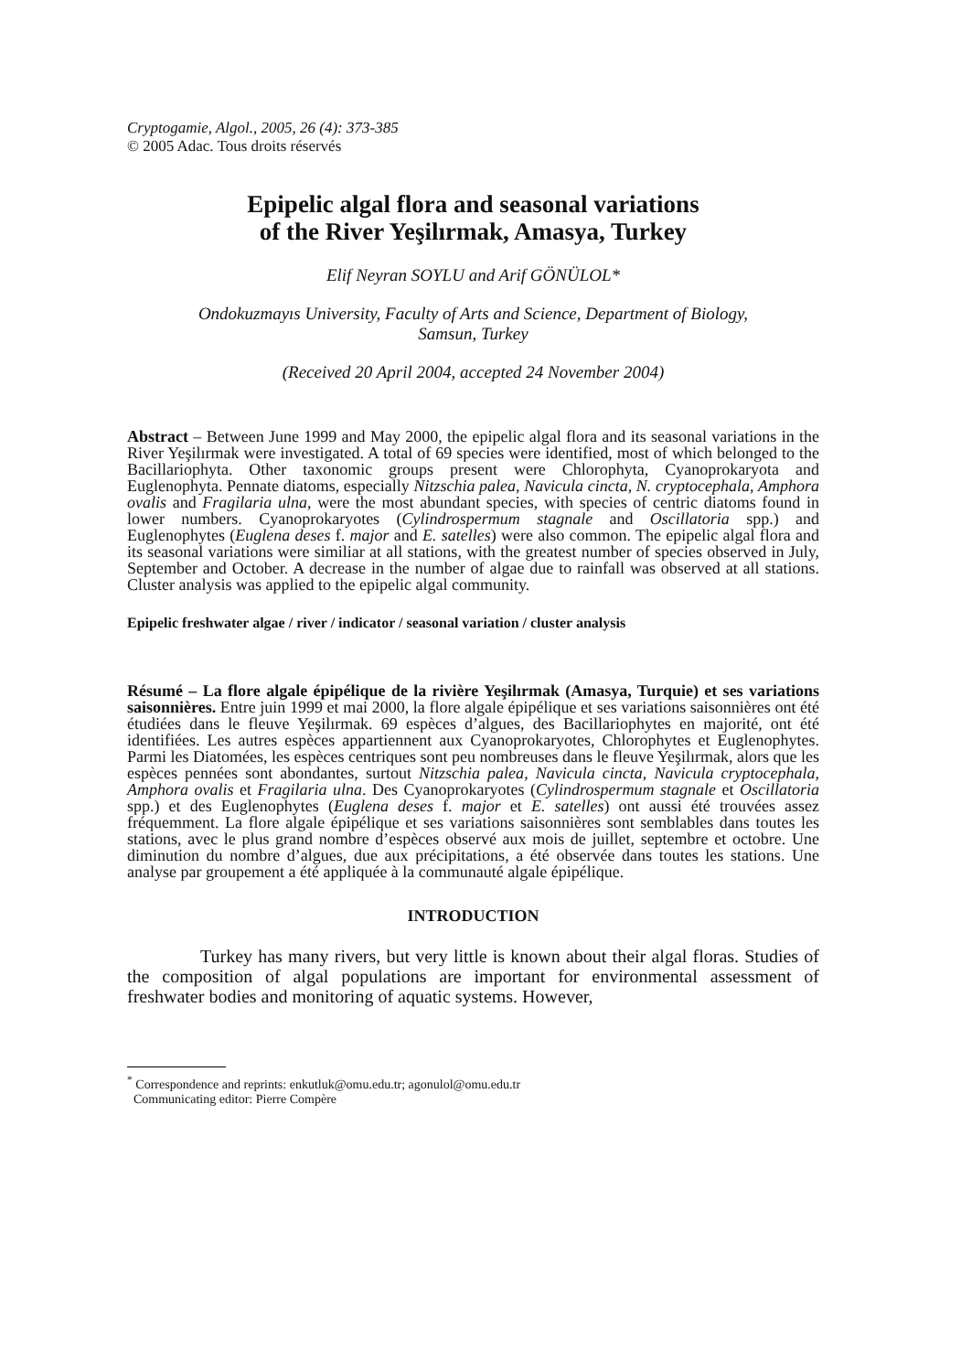Cryptogamie, Algol., 2005, 26 (4): 373-385
© 2005 Adac. Tous droits réservés
Epipelic algal flora and seasonal variations
of the River Yeşilırmak, Amasya, Turkey
Elif Neyran SOYLU and Arif GÖNÜLOL*
Ondokuzmayıs University, Faculty of Arts and Science, Department of Biology,
Samsun, Turkey
(Received 20 April 2004, accepted 24 November 2004)
Abstract – Between June 1999 and May 2000, the epipelic algal flora and its seasonal variations in the River Yeşilırmak were investigated. A total of 69 species were identified, most of which belonged to the Bacillariophyta. Other taxonomic groups present were Chlorophyta, Cyanoprokaryota and Euglenophyta. Pennate diatoms, especially Nitzschia palea, Navicula cincta, N. cryptocephala, Amphora ovalis and Fragilaria ulna, were the most abundant species, with species of centric diatoms found in lower numbers. Cyanoprokaryotes (Cylindrospermum stagnale and Oscillatoria spp.) and Euglenophytes (Euglena deses f. major and E. satelles) were also common. The epipelic algal flora and its seasonal variations were similiar at all stations, with the greatest number of species observed in July, September and October. A decrease in the number of algae due to rainfall was observed at all stations. Cluster analysis was applied to the epipelic algal community.
Epipelic freshwater algae / river / indicator / seasonal variation / cluster analysis
Résumé – La flore algale épipélique de la rivière Yeşilırmak (Amasya, Turquie) et ses variations saisonnières. Entre juin 1999 et mai 2000, la flore algale épipélique et ses variations saisonnières ont été étudiées dans le fleuve Yeşilırmak. 69 espèces d’algues, des Bacillariophytes en majorité, ont été identifiées. Les autres espèces appartiennent aux Cyanoprokaryotes, Chlorophytes et Euglenophytes. Parmi les Diatomées, les espèces centriques sont peu nombreuses dans le fleuve Yeşilırmak, alors que les espèces pennées sont abondantes, surtout Nitzschia palea, Navicula cincta, Navicula cryptocephala, Amphora ovalis et Fragilaria ulna. Des Cyanoprokaryotes (Cylindrospermum stagnale et Oscillatoria spp.) et des Euglenophytes (Euglena deses f. major et E. satelles) ont aussi été trouvées assez fréquemment. La flore algale épipélique et ses variations saisonnières sont semblables dans toutes les stations, avec le plus grand nombre d’espèces observé aux mois de juillet, septembre et octobre. Une diminution du nombre d’algues, due aux précipitations, a été observée dans toutes les stations. Une analyse par groupement a été appliquée à la communauté algale épipélique.
INTRODUCTION
Turkey has many rivers, but very little is known about their algal floras. Studies of the composition of algal populations are important for environmental assessment of freshwater bodies and monitoring of aquatic systems. However,
<sup>*</sup> Correspondence and reprints: enkutluk@omu.edu.tr; agonulol@omu.edu.tr
Communicating editor: Pierre Compère